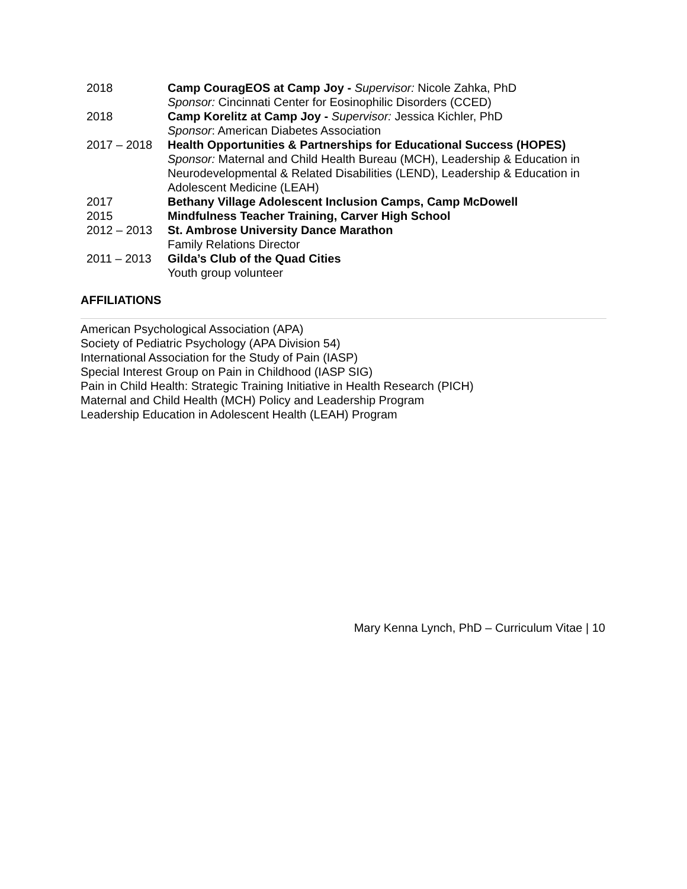2018 Camp CouragEOS at Camp Joy - Supervisor: Nicole Zahka, PhD
Sponsor: Cincinnati Center for Eosinophilic Disorders (CCED)
2018 Camp Korelitz at Camp Joy - Supervisor: Jessica Kichler, PhD
Sponsor: American Diabetes Association
2017 – 2018 Health Opportunities & Partnerships for Educational Success (HOPES)
Sponsor: Maternal and Child Health Bureau (MCH), Leadership & Education in Neurodevelopmental & Related Disabilities (LEND), Leadership & Education in Adolescent Medicine (LEAH)
2017 Bethany Village Adolescent Inclusion Camps, Camp McDowell
2015 Mindfulness Teacher Training, Carver High School
2012 – 2013 St. Ambrose University Dance Marathon
Family Relations Director
2011 – 2013 Gilda’s Club of the Quad Cities
Youth group volunteer
AFFILIATIONS
American Psychological Association (APA)
Society of Pediatric Psychology (APA Division 54)
International Association for the Study of Pain (IASP)
Special Interest Group on Pain in Childhood (IASP SIG)
Pain in Child Health: Strategic Training Initiative in Health Research (PICH)
Maternal and Child Health (MCH) Policy and Leadership Program
Leadership Education in Adolescent Health (LEAH) Program
Mary Kenna Lynch, PhD – Curriculum Vitae | 10